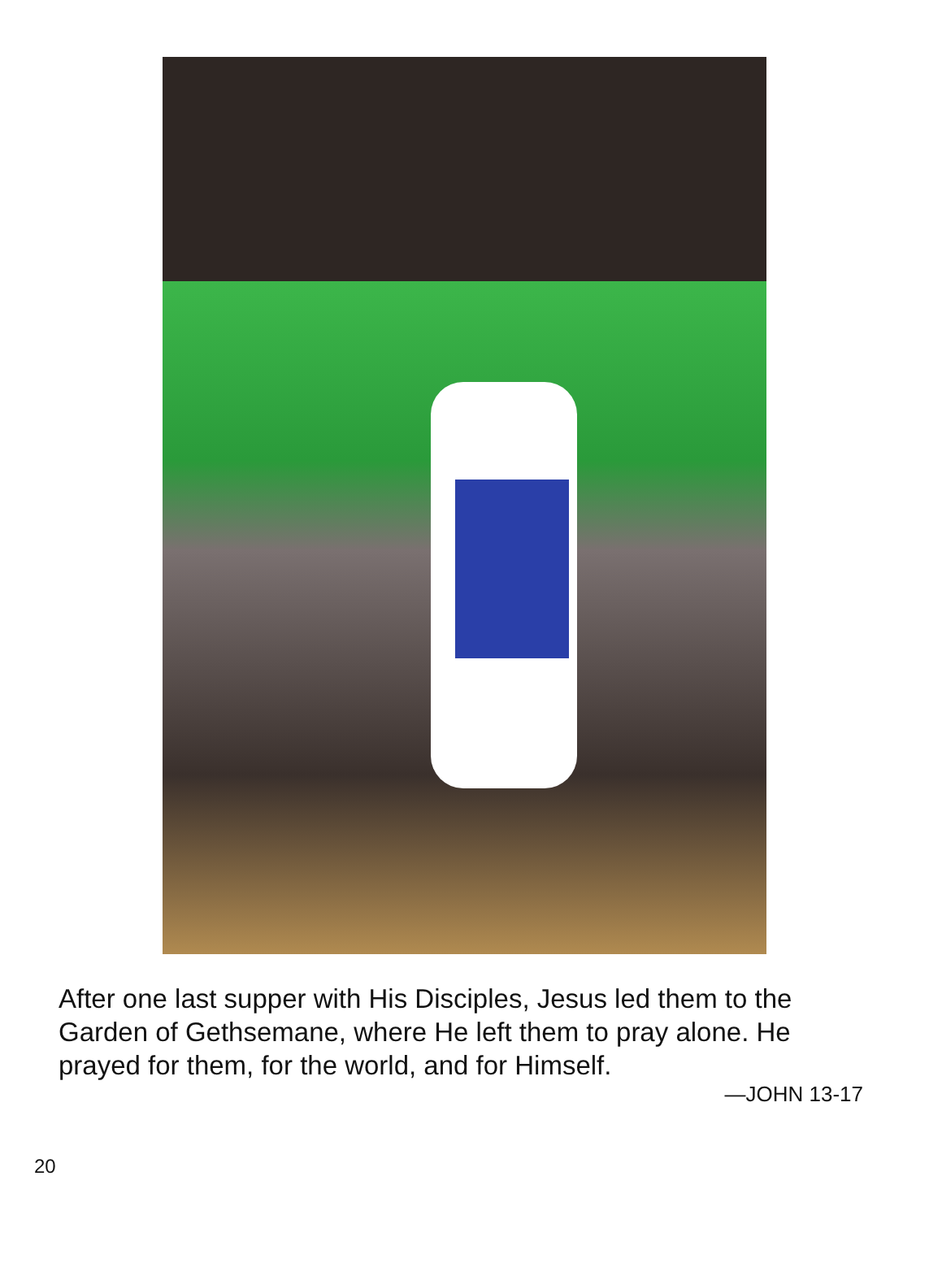After one last supper with His Disciples, Jesus led them to the Garden of Gethsemane, where He left them to pray alone. He prayed for them, for the world, and for Himself.
—JOHN 13-17
20